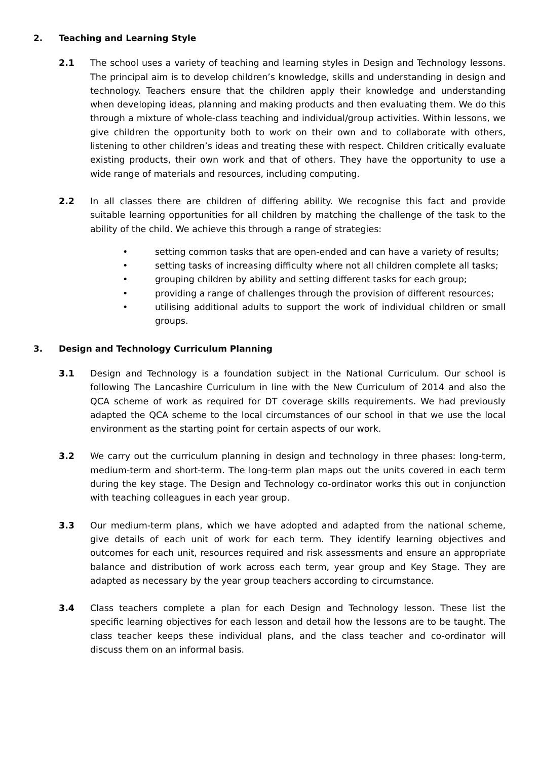2. Teaching and Learning Style
2.1 The school uses a variety of teaching and learning styles in Design and Technology lessons. The principal aim is to develop children’s knowledge, skills and understanding in design and technology. Teachers ensure that the children apply their knowledge and understanding when developing ideas, planning and making products and then evaluating them. We do this through a mixture of whole-class teaching and individual/group activities. Within lessons, we give children the opportunity both to work on their own and to collaborate with others, listening to other children’s ideas and treating these with respect. Children critically evaluate existing products, their own work and that of others. They have the opportunity to use a wide range of materials and resources, including computing.
2.2 In all classes there are children of differing ability. We recognise this fact and provide suitable learning opportunities for all children by matching the challenge of the task to the ability of the child. We achieve this through a range of strategies:
• setting common tasks that are open-ended and can have a variety of results;
• setting tasks of increasing difficulty where not all children complete all tasks;
• grouping children by ability and setting different tasks for each group;
• providing a range of challenges through the provision of different resources;
• utilising additional adults to support the work of individual children or small groups.
3. Design and Technology Curriculum Planning
3.1 Design and Technology is a foundation subject in the National Curriculum. Our school is following The Lancashire Curriculum in line with the New Curriculum of 2014 and also the QCA scheme of work as required for DT coverage skills requirements. We had previously adapted the QCA scheme to the local circumstances of our school in that we use the local environment as the starting point for certain aspects of our work.
3.2 We carry out the curriculum planning in design and technology in three phases: long-term, medium-term and short-term. The long-term plan maps out the units covered in each term during the key stage. The Design and Technology co-ordinator works this out in conjunction with teaching colleagues in each year group.
3.3 Our medium-term plans, which we have adopted and adapted from the national scheme, give details of each unit of work for each term. They identify learning objectives and outcomes for each unit, resources required and risk assessments and ensure an appropriate balance and distribution of work across each term, year group and Key Stage. They are adapted as necessary by the year group teachers according to circumstance.
3.4 Class teachers complete a plan for each Design and Technology lesson. These list the specific learning objectives for each lesson and detail how the lessons are to be taught. The class teacher keeps these individual plans, and the class teacher and co-ordinator will discuss them on an informal basis.